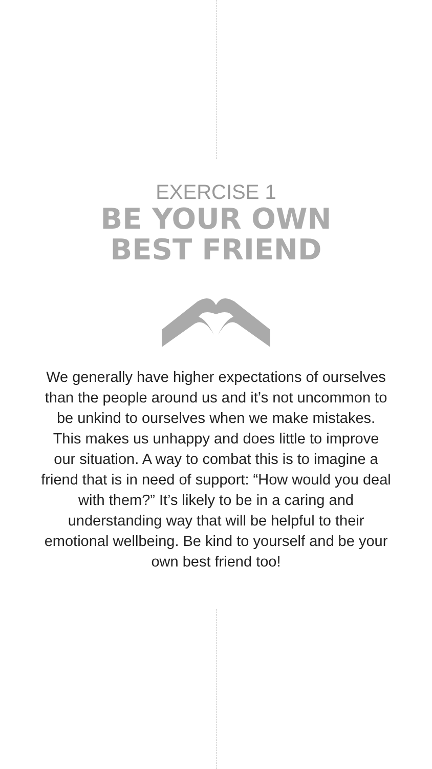EXERCISE 1
BE YOUR OWN
BEST FRIEND
We generally have higher expectations of ourselves than the people around us and it’s not uncommon to be unkind to ourselves when we make mistakes. This makes us unhappy and does little to improve our situation. A way to combat this is to imagine a friend that is in need of support: “How would you deal with them?” It’s likely to be in a caring and understanding way that will be helpful to their emotional wellbeing. Be kind to yourself and be your own best friend too!